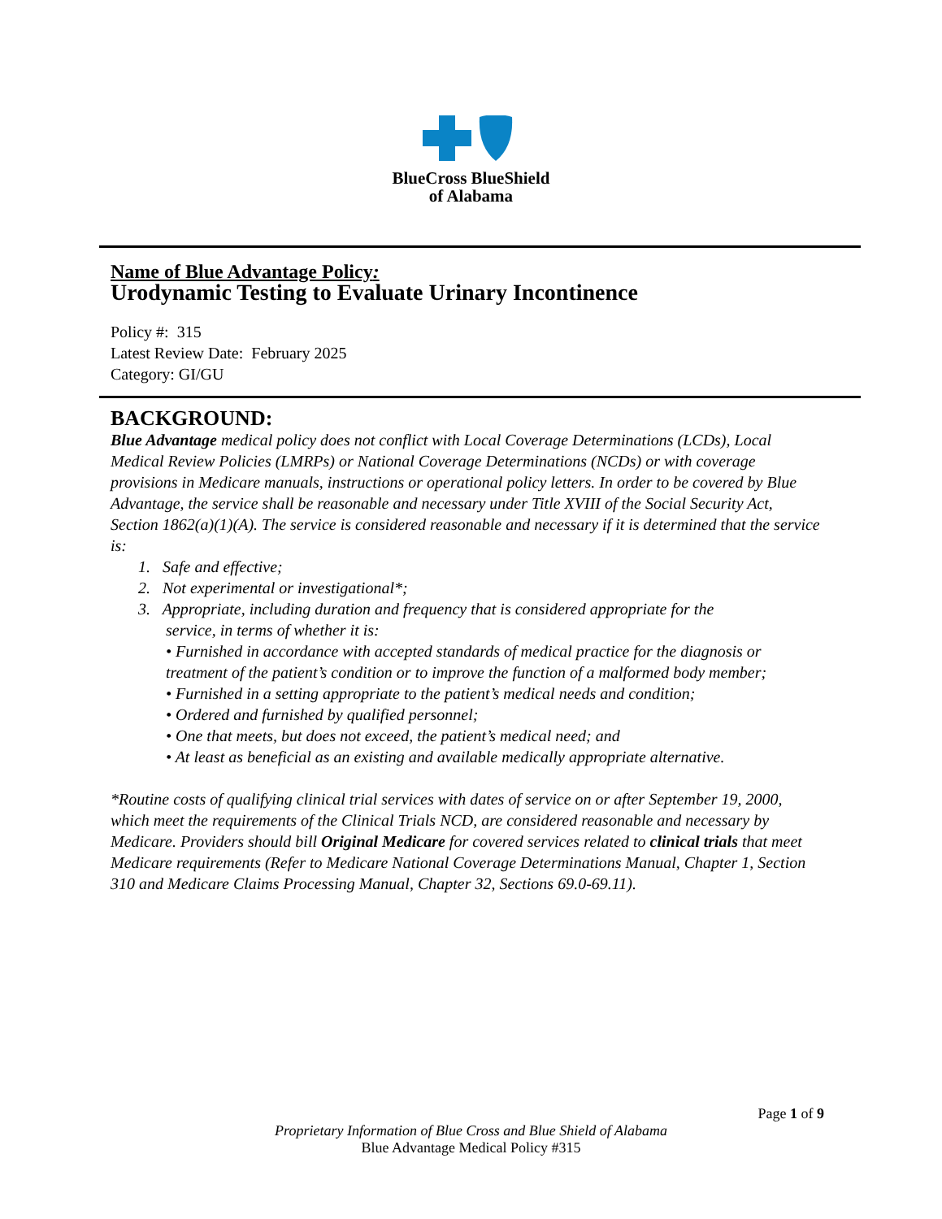BlueCross BlueShield
of Alabama
Name of Blue Advantage Policy:
Urodynamic Testing to Evaluate Urinary Incontinence
Policy #: 315
Latest Review Date: February 2025
Category: GI/GU
BACKGROUND:
Blue Advantage medical policy does not conflict with Local Coverage Determinations (LCDs), Local Medical Review Policies (LMRPs) or National Coverage Determinations (NCDs) or with coverage provisions in Medicare manuals, instructions or operational policy letters. In order to be covered by Blue Advantage, the service shall be reasonable and necessary under Title XVIII of the Social Security Act, Section 1862(a)(1)(A). The service is considered reasonable and necessary if it is determined that the service is:
1. Safe and effective;
2. Not experimental or investigational*;
3. Appropriate, including duration and frequency that is considered appropriate for the
service, in terms of whether it is:
• Furnished in accordance with accepted standards of medical practice for the diagnosis or treatment of the patient’s condition or to improve the function of a malformed body member;
• Furnished in a setting appropriate to the patient’s medical needs and condition;
• Ordered and furnished by qualified personnel;
• One that meets, but does not exceed, the patient’s medical need; and
• At least as beneficial as an existing and available medically appropriate alternative.
*Routine costs of qualifying clinical trial services with dates of service on or after September 19, 2000, which meet the requirements of the Clinical Trials NCD, are considered reasonable and necessary by Medicare. Providers should bill Original Medicare for covered services related to clinical trials that meet Medicare requirements (Refer to Medicare National Coverage Determinations Manual, Chapter 1, Section 310 and Medicare Claims Processing Manual, Chapter 32, Sections 69.0-69.11).
Page 1 of 9
Proprietary Information of Blue Cross and Blue Shield of Alabama
Blue Advantage Medical Policy #315